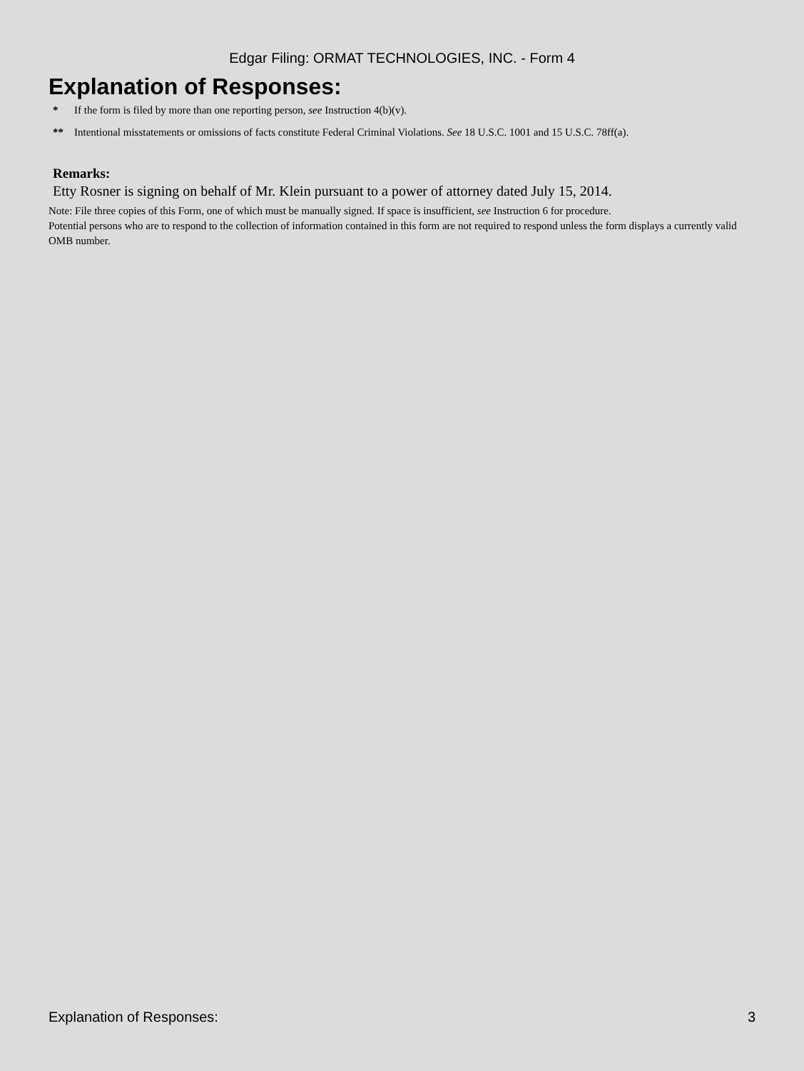Edgar Filing: ORMAT TECHNOLOGIES, INC. - Form 4
Explanation of Responses:
* If the form is filed by more than one reporting person, see Instruction 4(b)(v).
** Intentional misstatements or omissions of facts constitute Federal Criminal Violations. See 18 U.S.C. 1001 and 15 U.S.C. 78ff(a).
Remarks:
Etty Rosner is signing on behalf of Mr. Klein pursuant to a power of attorney dated July 15, 2014.
Note: File three copies of this Form, one of which must be manually signed. If space is insufficient, see Instruction 6 for procedure.
Potential persons who are to respond to the collection of information contained in this form are not required to respond unless the form displays a currently valid OMB number.
Explanation of Responses: 3